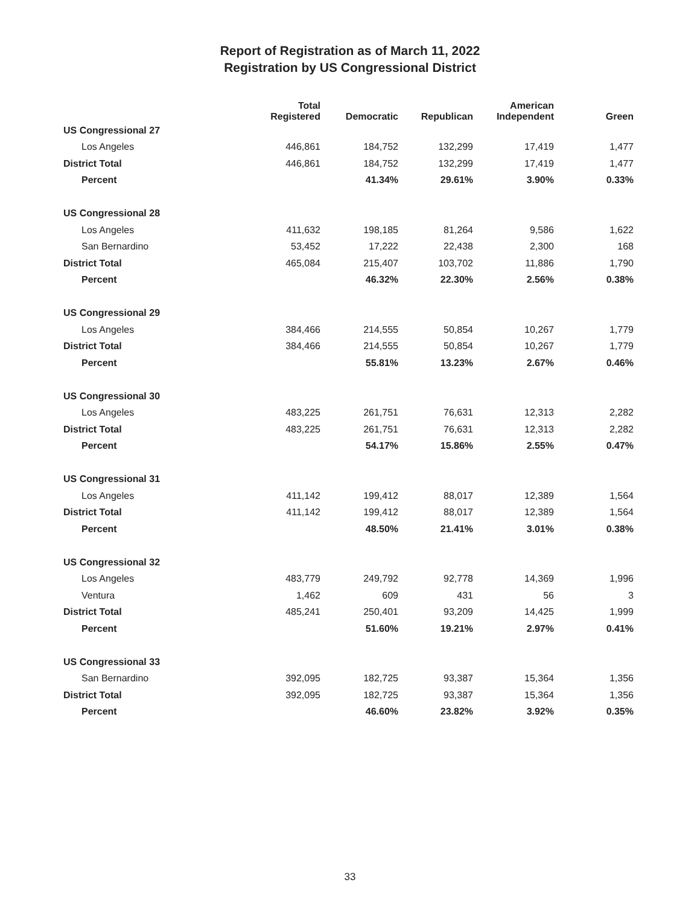Report of Registration as of March 11, 2022
Registration by US Congressional District
| | Total Registered | Democratic | Republican | American Independent | Green |
| --- | --- | --- | --- | --- | --- |
| US Congressional 27 | | | | | |
| Los Angeles | 446,861 | 184,752 | 132,299 | 17,419 | 1,477 |
| District Total | 446,861 | 184,752 | 132,299 | 17,419 | 1,477 |
| Percent | | 41.34% | 29.61% | 3.90% | 0.33% |
| US Congressional 28 | | | | | |
| Los Angeles | 411,632 | 198,185 | 81,264 | 9,586 | 1,622 |
| San Bernardino | 53,452 | 17,222 | 22,438 | 2,300 | 168 |
| District Total | 465,084 | 215,407 | 103,702 | 11,886 | 1,790 |
| Percent | | 46.32% | 22.30% | 2.56% | 0.38% |
| US Congressional 29 | | | | | |
| Los Angeles | 384,466 | 214,555 | 50,854 | 10,267 | 1,779 |
| District Total | 384,466 | 214,555 | 50,854 | 10,267 | 1,779 |
| Percent | | 55.81% | 13.23% | 2.67% | 0.46% |
| US Congressional 30 | | | | | |
| Los Angeles | 483,225 | 261,751 | 76,631 | 12,313 | 2,282 |
| District Total | 483,225 | 261,751 | 76,631 | 12,313 | 2,282 |
| Percent | | 54.17% | 15.86% | 2.55% | 0.47% |
| US Congressional 31 | | | | | |
| Los Angeles | 411,142 | 199,412 | 88,017 | 12,389 | 1,564 |
| District Total | 411,142 | 199,412 | 88,017 | 12,389 | 1,564 |
| Percent | | 48.50% | 21.41% | 3.01% | 0.38% |
| US Congressional 32 | | | | | |
| Los Angeles | 483,779 | 249,792 | 92,778 | 14,369 | 1,996 |
| Ventura | 1,462 | 609 | 431 | 56 | 3 |
| District Total | 485,241 | 250,401 | 93,209 | 14,425 | 1,999 |
| Percent | | 51.60% | 19.21% | 2.97% | 0.41% |
| US Congressional 33 | | | | | |
| San Bernardino | 392,095 | 182,725 | 93,387 | 15,364 | 1,356 |
| District Total | 392,095 | 182,725 | 93,387 | 15,364 | 1,356 |
| Percent | | 46.60% | 23.82% | 3.92% | 0.35% |
33